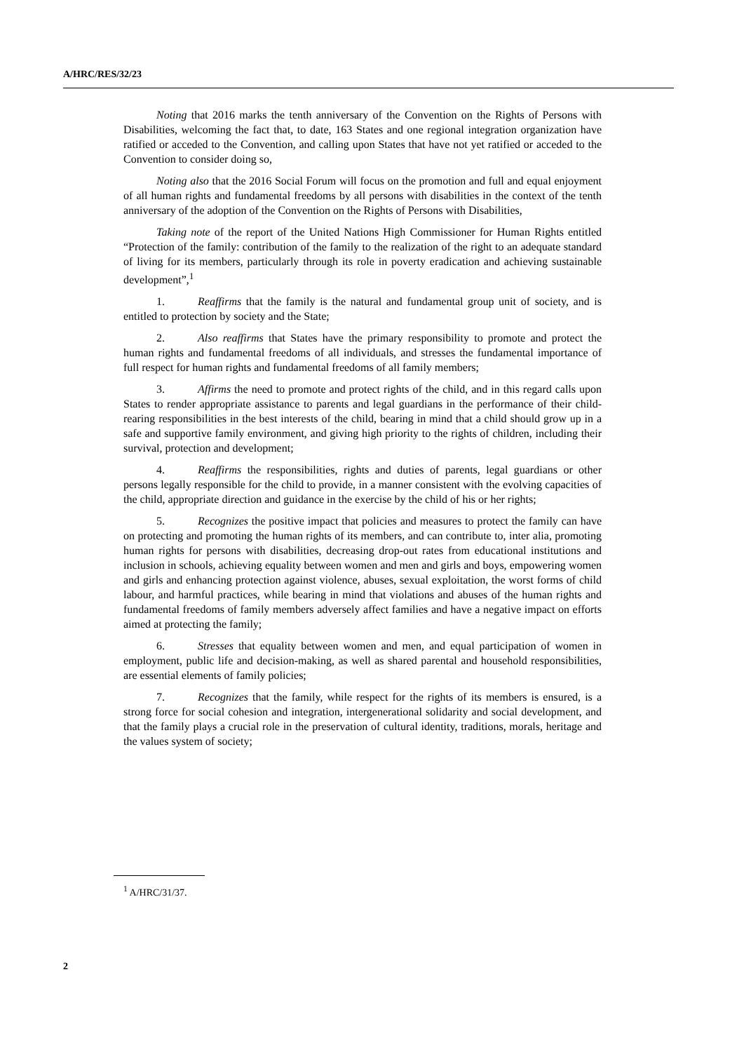A/HRC/RES/32/23
Noting that 2016 marks the tenth anniversary of the Convention on the Rights of Persons with Disabilities, welcoming the fact that, to date, 163 States and one regional integration organization have ratified or acceded to the Convention, and calling upon States that have not yet ratified or acceded to the Convention to consider doing so,
Noting also that the 2016 Social Forum will focus on the promotion and full and equal enjoyment of all human rights and fundamental freedoms by all persons with disabilities in the context of the tenth anniversary of the adoption of the Convention on the Rights of Persons with Disabilities,
Taking note of the report of the United Nations High Commissioner for Human Rights entitled “Protection of the family: contribution of the family to the realization of the right to an adequate standard of living for its members, particularly through its role in poverty eradication and achieving sustainable development”,<sup>1</sup>
1. Reaffirms that the family is the natural and fundamental group unit of society, and is entitled to protection by society and the State;
2. Also reaffirms that States have the primary responsibility to promote and protect the human rights and fundamental freedoms of all individuals, and stresses the fundamental importance of full respect for human rights and fundamental freedoms of all family members;
3. Affirms the need to promote and protect rights of the child, and in this regard calls upon States to render appropriate assistance to parents and legal guardians in the performance of their child-rearing responsibilities in the best interests of the child, bearing in mind that a child should grow up in a safe and supportive family environment, and giving high priority to the rights of children, including their survival, protection and development;
4. Reaffirms the responsibilities, rights and duties of parents, legal guardians or other persons legally responsible for the child to provide, in a manner consistent with the evolving capacities of the child, appropriate direction and guidance in the exercise by the child of his or her rights;
5. Recognizes the positive impact that policies and measures to protect the family can have on protecting and promoting the human rights of its members, and can contribute to, inter alia, promoting human rights for persons with disabilities, decreasing drop-out rates from educational institutions and inclusion in schools, achieving equality between women and men and girls and boys, empowering women and girls and enhancing protection against violence, abuses, sexual exploitation, the worst forms of child labour, and harmful practices, while bearing in mind that violations and abuses of the human rights and fundamental freedoms of family members adversely affect families and have a negative impact on efforts aimed at protecting the family;
6. Stresses that equality between women and men, and equal participation of women in employment, public life and decision-making, as well as shared parental and household responsibilities, are essential elements of family policies;
7. Recognizes that the family, while respect for the rights of its members is ensured, is a strong force for social cohesion and integration, intergenerational solidarity and social development, and that the family plays a crucial role in the preservation of cultural identity, traditions, morals, heritage and the values system of society;
<sup>1</sup> A/HRC/31/37.
2